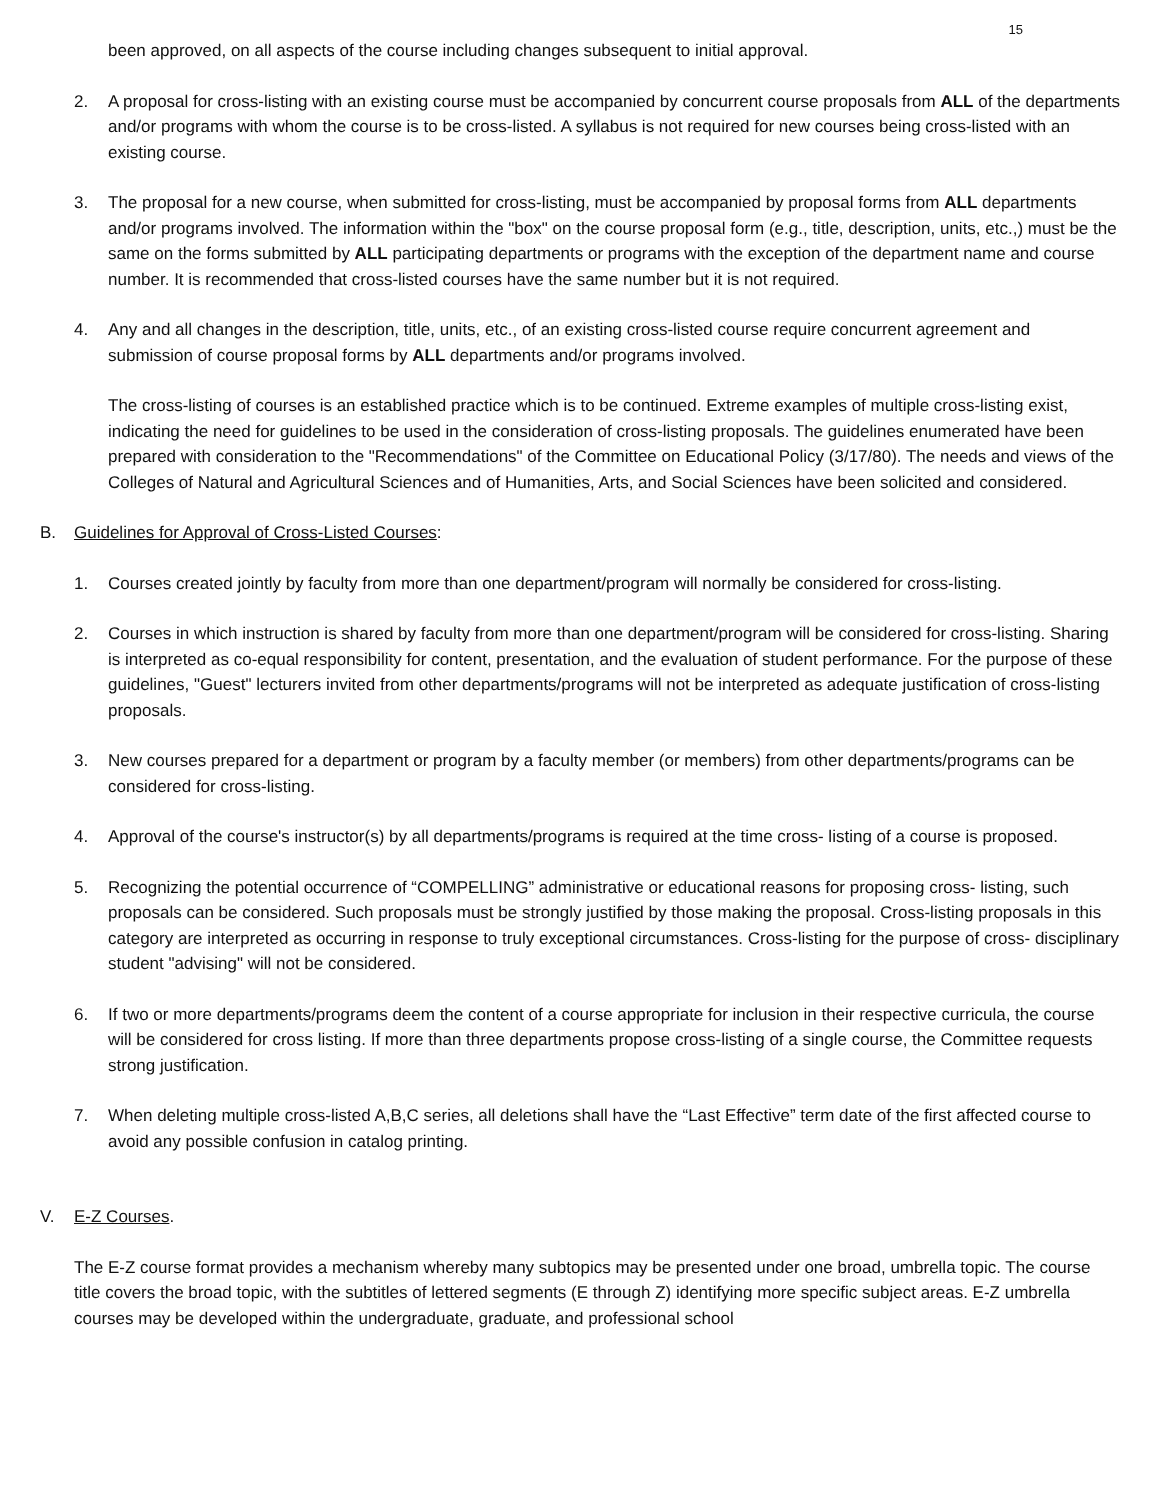15
been approved, on all aspects of the course including changes subsequent to initial approval.
2. A proposal for cross-listing with an existing course must be accompanied by concurrent course proposals from ALL of the departments and/or programs with whom the course is to be cross-listed. A syllabus is not required for new courses being cross-listed with an existing course.
3. The proposal for a new course, when submitted for cross-listing, must be accompanied by proposal forms from ALL departments and/or programs involved. The information within the "box" on the course proposal form (e.g., title, description, units, etc.,) must be the same on the forms submitted by ALL participating departments or programs with the exception of the department name and course number. It is recommended that cross-listed courses have the same number but it is not required.
4. Any and all changes in the description, title, units, etc., of an existing cross-listed course require concurrent agreement and submission of course proposal forms by ALL departments and/or programs involved.
The cross-listing of courses is an established practice which is to be continued. Extreme examples of multiple cross-listing exist, indicating the need for guidelines to be used in the consideration of cross-listing proposals. The guidelines enumerated have been prepared with consideration to the "Recommendations" of the Committee on Educational Policy (3/17/80). The needs and views of the Colleges of Natural and Agricultural Sciences and of Humanities, Arts, and Social Sciences have been solicited and considered.
B. Guidelines for Approval of Cross-Listed Courses:
1. Courses created jointly by faculty from more than one department/program will normally be considered for cross-listing.
2. Courses in which instruction is shared by faculty from more than one department/program will be considered for cross-listing. Sharing is interpreted as co-equal responsibility for content, presentation, and the evaluation of student performance. For the purpose of these guidelines, "Guest" lecturers invited from other departments/programs will not be interpreted as adequate justification of cross-listing proposals.
3. New courses prepared for a department or program by a faculty member (or members) from other departments/programs can be considered for cross-listing.
4. Approval of the course's instructor(s) by all departments/programs is required at the time cross- listing of a course is proposed.
5. Recognizing the potential occurrence of “COMPELLING” administrative or educational reasons for proposing cross- listing, such proposals can be considered. Such proposals must be strongly justified by those making the proposal. Cross-listing proposals in this category are interpreted as occurring in response to truly exceptional circumstances. Cross-listing for the purpose of cross- disciplinary student "advising" will not be considered.
6. If two or more departments/programs deem the content of a course appropriate for inclusion in their respective curricula, the course will be considered for cross listing. If more than three departments propose cross-listing of a single course, the Committee requests strong justification.
7. When deleting multiple cross-listed A,B,C series, all deletions shall have the “Last Effective” term date of the first affected course to avoid any possible confusion in catalog printing.
V. E-Z Courses.
The E-Z course format provides a mechanism whereby many subtopics may be presented under one broad, umbrella topic. The course title covers the broad topic, with the subtitles of lettered segments (E through Z) identifying more specific subject areas. E-Z umbrella courses may be developed within the undergraduate, graduate, and professional school